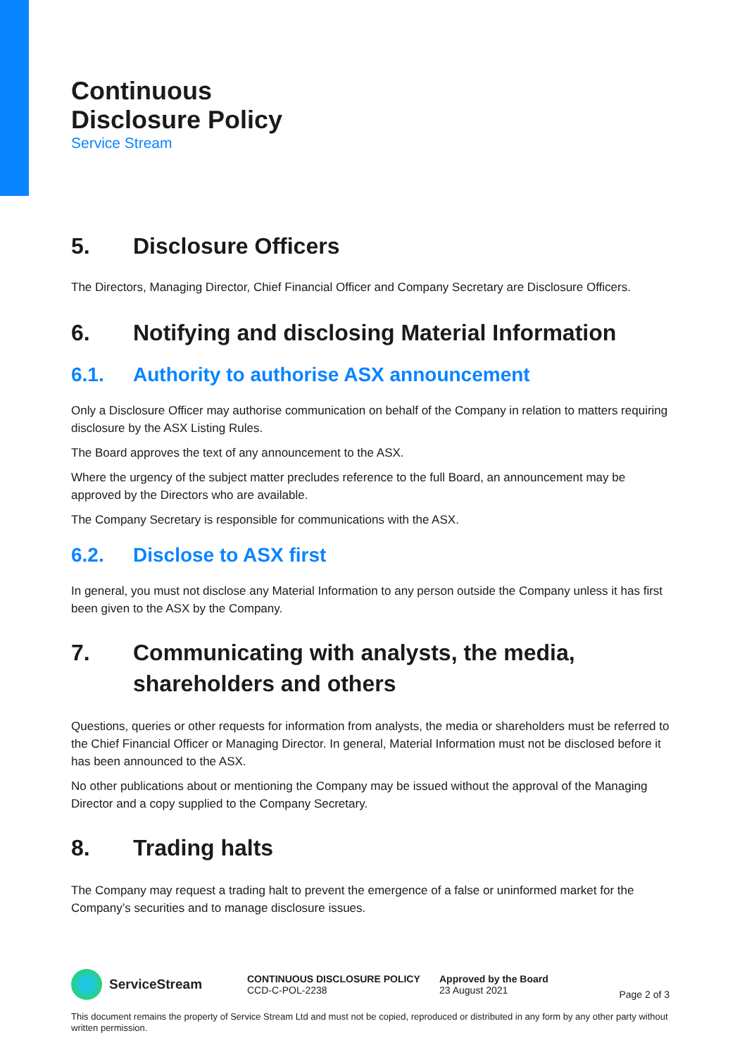Continuous
Disclosure Policy
Service Stream
5. Disclosure Officers
The Directors, Managing Director, Chief Financial Officer and Company Secretary are Disclosure Officers.
6. Notifying and disclosing Material Information
6.1. Authority to authorise ASX announcement
Only a Disclosure Officer may authorise communication on behalf of the Company in relation to matters requiring disclosure by the ASX Listing Rules.
The Board approves the text of any announcement to the ASX.
Where the urgency of the subject matter precludes reference to the full Board, an announcement may be approved by the Directors who are available.
The Company Secretary is responsible for communications with the ASX.
6.2. Disclose to ASX first
In general, you must not disclose any Material Information to any person outside the Company unless it has first been given to the ASX by the Company.
7. Communicating with analysts, the media, shareholders and others
Questions, queries or other requests for information from analysts, the media or shareholders must be referred to the Chief Financial Officer or Managing Director. In general, Material Information must not be disclosed before it has been announced to the ASX.
No other publications about or mentioning the Company may be issued without the approval of the Managing Director and a copy supplied to the Company Secretary.
8. Trading halts
The Company may request a trading halt to prevent the emergence of a false or uninformed market for the Company’s securities and to manage disclosure issues.
ServiceStream
CONTINUOUS DISCLOSURE POLICY
CCD-C-POL-2238
Approved by the Board
23 August 2021
Page 2 of 3
This document remains the property of Service Stream Ltd and must not be copied, reproduced or distributed in any form by any other party without written permission.